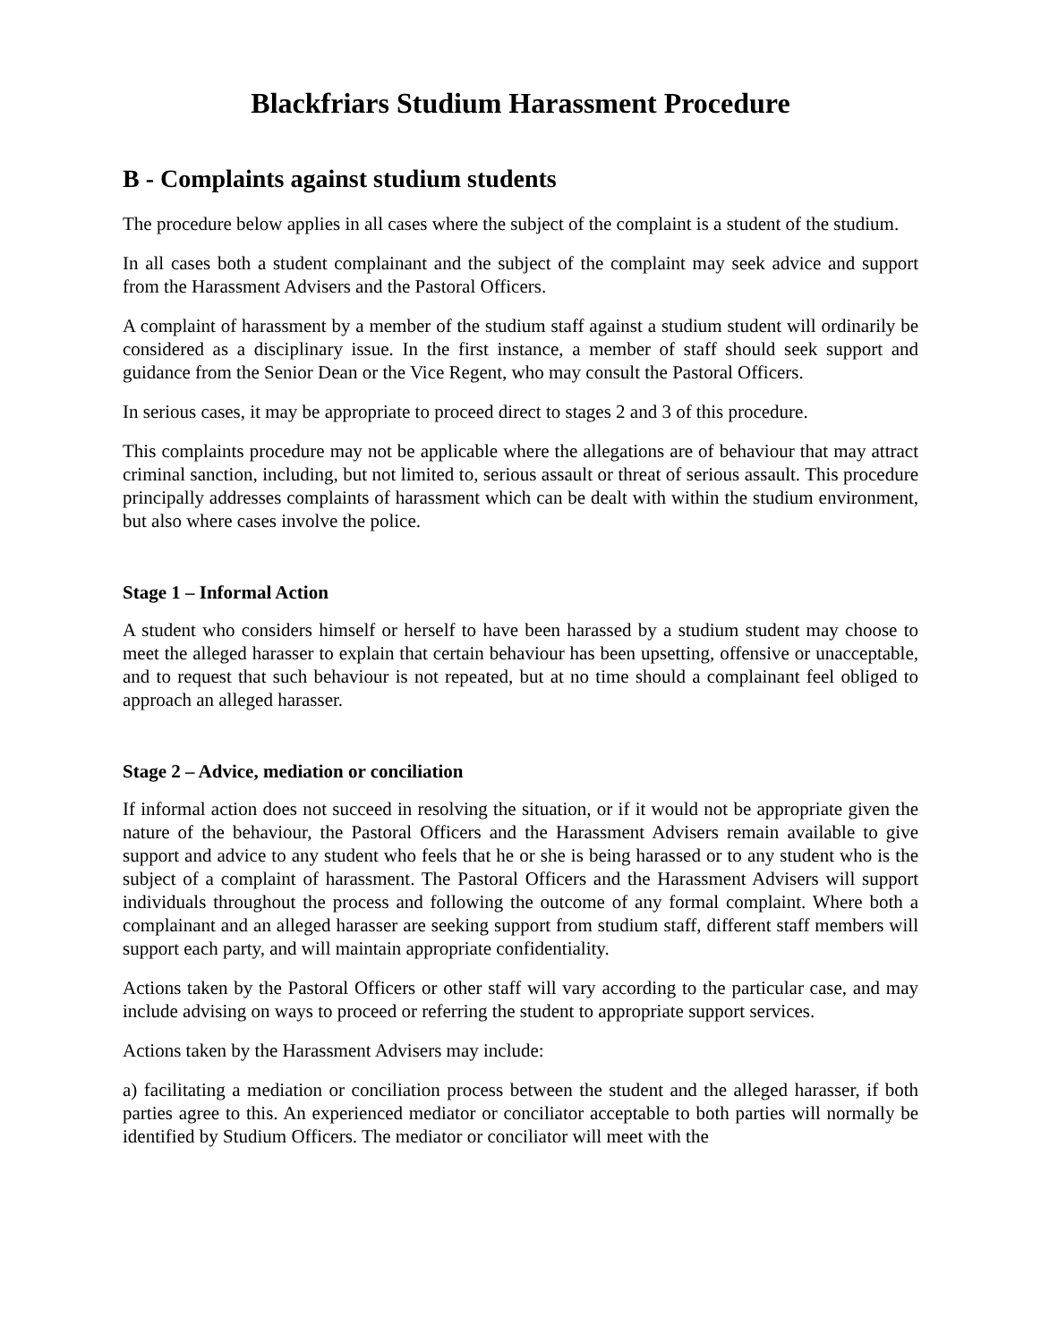Blackfriars Studium Harassment Procedure
B - Complaints against studium students
The procedure below applies in all cases where the subject of the complaint is a student of the studium.
In all cases both a student complainant and the subject of the complaint may seek advice and support from the Harassment Advisers and the Pastoral Officers.
A complaint of harassment by a member of the studium staff against a studium student will ordinarily be considered as a disciplinary issue. In the first instance, a member of staff should seek support and guidance from the Senior Dean or the Vice Regent, who may consult the Pastoral Officers.
In serious cases, it may be appropriate to proceed direct to stages 2 and 3 of this procedure.
This complaints procedure may not be applicable where the allegations are of behaviour that may attract criminal sanction, including, but not limited to, serious assault or threat of serious assault. This procedure principally addresses complaints of harassment which can be dealt with within the studium environment, but also where cases involve the police.
Stage 1 – Informal Action
A student who considers himself or herself to have been harassed by a studium student may choose to meet the alleged harasser to explain that certain behaviour has been upsetting, offensive or unacceptable, and to request that such behaviour is not repeated, but at no time should a complainant feel obliged to approach an alleged harasser.
Stage 2 – Advice, mediation or conciliation
If informal action does not succeed in resolving the situation, or if it would not be appropriate given the nature of the behaviour, the Pastoral Officers and the Harassment Advisers remain available to give support and advice to any student who feels that he or she is being harassed or to any student who is the subject of a complaint of harassment. The Pastoral Officers and the Harassment Advisers will support individuals throughout the process and following the outcome of any formal complaint. Where both a complainant and an alleged harasser are seeking support from studium staff, different staff members will support each party, and will maintain appropriate confidentiality.
Actions taken by the Pastoral Officers or other staff will vary according to the particular case, and may include advising on ways to proceed or referring the student to appropriate support services.
Actions taken by the Harassment Advisers may include:
a) facilitating a mediation or conciliation process between the student and the alleged harasser, if both parties agree to this. An experienced mediator or conciliator acceptable to both parties will normally be identified by Studium Officers. The mediator or conciliator will meet with the